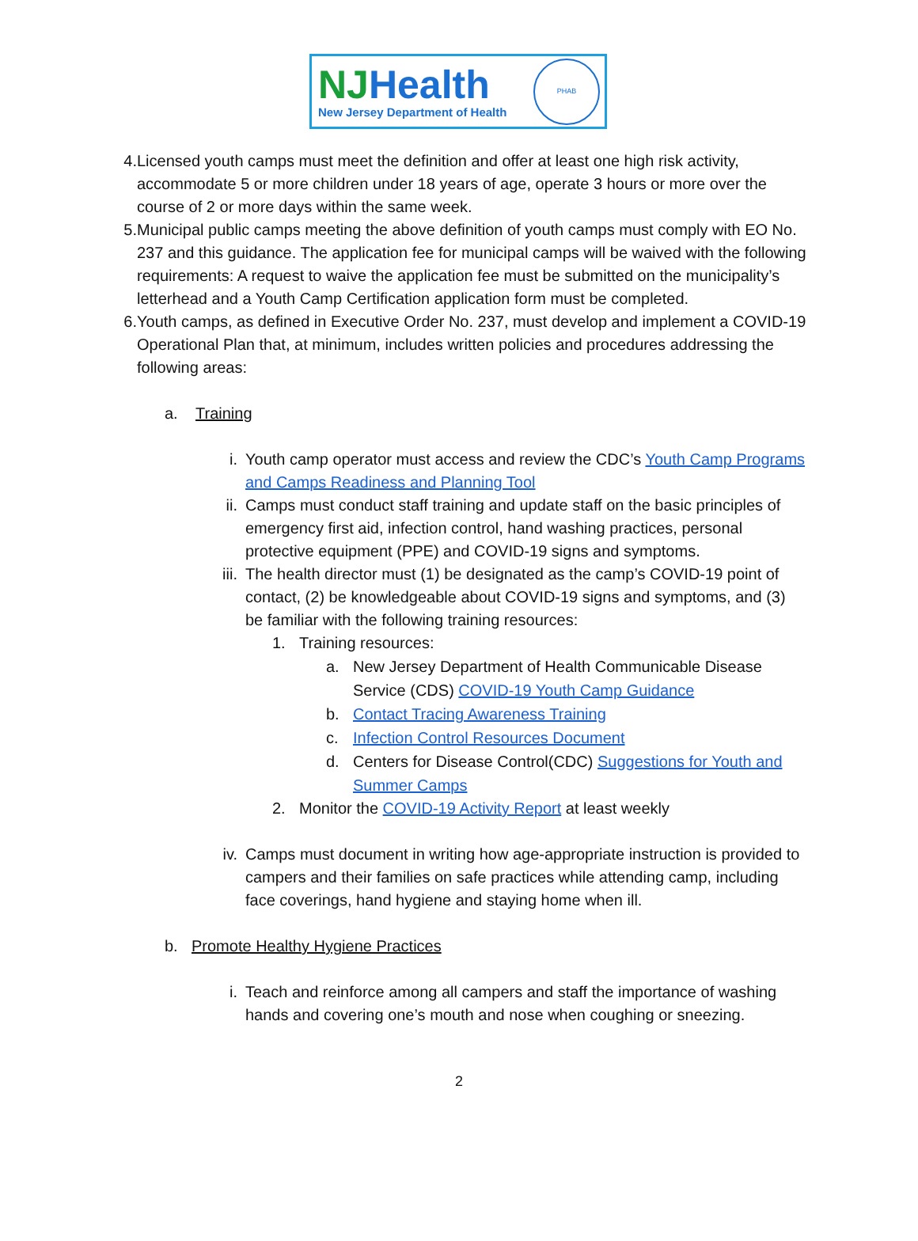NJHealth
New Jersey Department of Health
PHAB
4. Licensed youth camps must meet the definition and offer at least one high risk activity, accommodate 5 or more children under 18 years of age, operate 3 hours or more over the course of 2 or more days within the same week.
5. Municipal public camps meeting the above definition of youth camps must comply with EO No. 237 and this guidance. The application fee for municipal camps will be waived with the following requirements: A request to waive the application fee must be submitted on the municipality’s letterhead and a Youth Camp Certification application form must be completed.
6. Youth camps, as defined in Executive Order No. 237, must develop and implement a COVID-19 Operational Plan that, at minimum, includes written policies and procedures addressing the following areas:
a. Training
i. Youth camp operator must access and review the CDC’s Youth Camp Programs and Camps Readiness and Planning Tool
ii.
Camps must conduct staff training and update staff on the basic principles of emergency first aid, infection control, hand washing practices, personal protective equipment (PPE) and COVID-19 signs and symptoms.
iii.
The health director must (1) be designated as the camp’s COVID-19 point of contact, (2) be knowledgeable about COVID-19 signs and symptoms, and (3) be familiar with the following training resources:
1. Training resources:
a. New Jersey Department of Health Communicable Disease Service (CDS) COVID-19 Youth Camp Guidance
b. Contact Tracing Awareness Training
c. Infection Control Resources Document
d. Centers for Disease Control(CDC) Suggestions for Youth and Summer Camps
2. Monitor the COVID-19 Activity Report at least weekly
iv.
Camps must document in writing how age-appropriate instruction is provided to campers and their families on safe practices while attending camp, including face coverings, hand hygiene and staying home when ill.
b. Promote Healthy Hygiene Practices
i. Teach and reinforce among all campers and staff the importance of washing hands and covering one’s mouth and nose when coughing or sneezing.
2